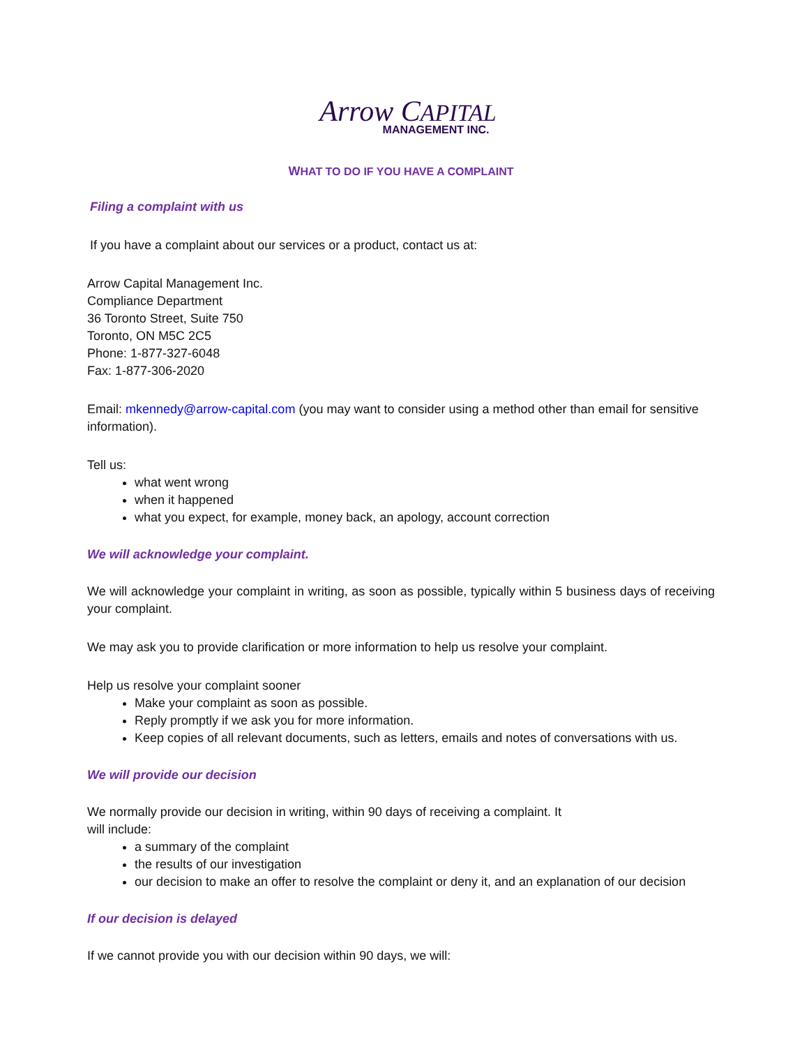Arrow CAPITAL
MANAGEMENT INC.
WHAT TO DO IF YOU HAVE A COMPLAINT
Filing a complaint with us
If you have a complaint about our services or a product, contact us at:
Arrow Capital Management Inc.
Compliance Department
36 Toronto Street, Suite 750
Toronto, ON M5C 2C5
Phone: 1-877-327-6048
Fax: 1-877-306-2020
Email: mkennedy@arrow-capital.com (you may want to consider using a method other than email for sensitive information).
Tell us:
what went wrong
when it happened
what you expect, for example, money back, an apology, account correction
We will acknowledge your complaint.
We will acknowledge your complaint in writing, as soon as possible, typically within 5 business days of receiving your complaint.
We may ask you to provide clarification or more information to help us resolve your complaint.
Help us resolve your complaint sooner
Make your complaint as soon as possible.
Reply promptly if we ask you for more information.
Keep copies of all relevant documents, such as letters, emails and notes of conversations with us.
We will provide our decision
We normally provide our decision in writing, within 90 days of receiving a complaint. It
will include:
a summary of the complaint
the results of our investigation
our decision to make an offer to resolve the complaint or deny it, and an explanation of our decision
If our decision is delayed
If we cannot provide you with our decision within 90 days, we will: